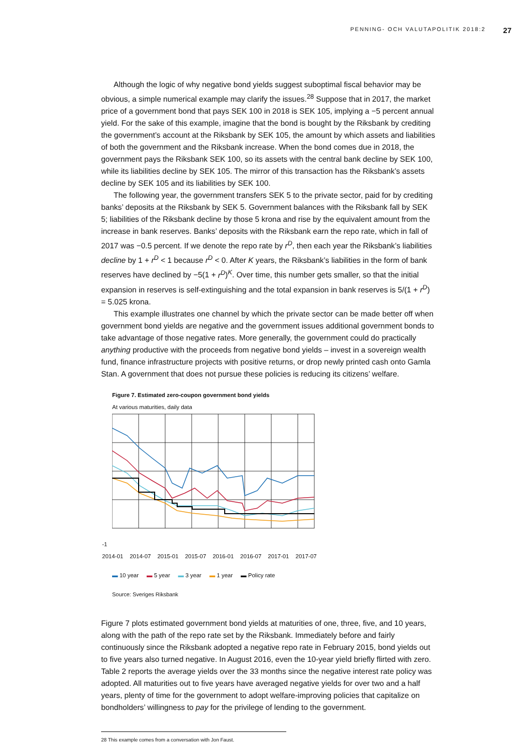PENNING- OCH VALUTAPOLITIK 2018:2 27
Although the logic of why negative bond yields suggest suboptimal fiscal behavior may be obvious, a simple numerical example may clarify the issues.<sup>28</sup> Suppose that in 2017, the market price of a government bond that pays SEK 100 in 2018 is SEK 105, implying a −5 percent annual yield. For the sake of this example, imagine that the bond is bought by the Riksbank by crediting the government’s account at the Riksbank by SEK 105, the amount by which assets and liabilities of both the government and the Riksbank increase. When the bond comes due in 2018, the government pays the Riksbank SEK 100, so its assets with the central bank decline by SEK 100, while its liabilities decline by SEK 105. The mirror of this transaction has the Riksbank’s assets decline by SEK 105 and its liabilities by SEK 100.
The following year, the government transfers SEK 5 to the private sector, paid for by crediting banks’ deposits at the Riksbank by SEK 5. Government balances with the Riksbank fall by SEK 5; liabilities of the Riksbank decline by those 5 krona and rise by the equivalent amount from the increase in bank reserves. Banks’ deposits with the Riksbank earn the repo rate, which in fall of 2017 was −0.5 percent. If we denote the repo rate by r<sup>D</sup>, then each year the Riksbank’s liabilities decline by 1 + r<sup>D</sup> < 1 because r<sup>D</sup> < 0. After K years, the Riksbank’s liabilities in the form of bank reserves have declined by −5(1 + r<sup>D</sup>)<sup>K</sup>. Over time, this number gets smaller, so that the initial expansion in reserves is self-extinguishing and the total expansion in bank reserves is 5/(1 + r<sup>D</sup>) = 5.025 krona.
This example illustrates one channel by which the private sector can be made better off when government bond yields are negative and the government issues additional government bonds to take advantage of those negative rates. More generally, the government could do practically anything productive with the proceeds from negative bond yields – invest in a sovereign wealth fund, finance infrastructure projects with positive returns, or drop newly printed cash onto Gamla Stan. A government that does not pursue these policies is reducing its citizens’ welfare.
Figure 7. Estimated zero-coupon government bond yields
At various maturities, daily data
-1
2014-01 2014-07 2015-01 2015-07 2016-01 2016-07 2017-01 2017-07
▬ 10 year ▬ 5 year ▬ 3 year ▬ 1 year ▬ Policy rate
Source: Sveriges Riksbank
Figure 7 plots estimated government bond yields at maturities of one, three, five, and 10 years, along with the path of the repo rate set by the Riksbank. Immediately before and fairly continuously since the Riksbank adopted a negative repo rate in February 2015, bond yields out to five years also turned negative. In August 2016, even the 10-year yield briefly flirted with zero. Table 2 reports the average yields over the 33 months since the negative interest rate policy was adopted. All maturities out to five years have averaged negative yields for over two and a half years, plenty of time for the government to adopt welfare-improving policies that capitalize on bondholders’ willingness to pay for the privilege of lending to the government.
28 This example comes from a conversation with Jon Faust.